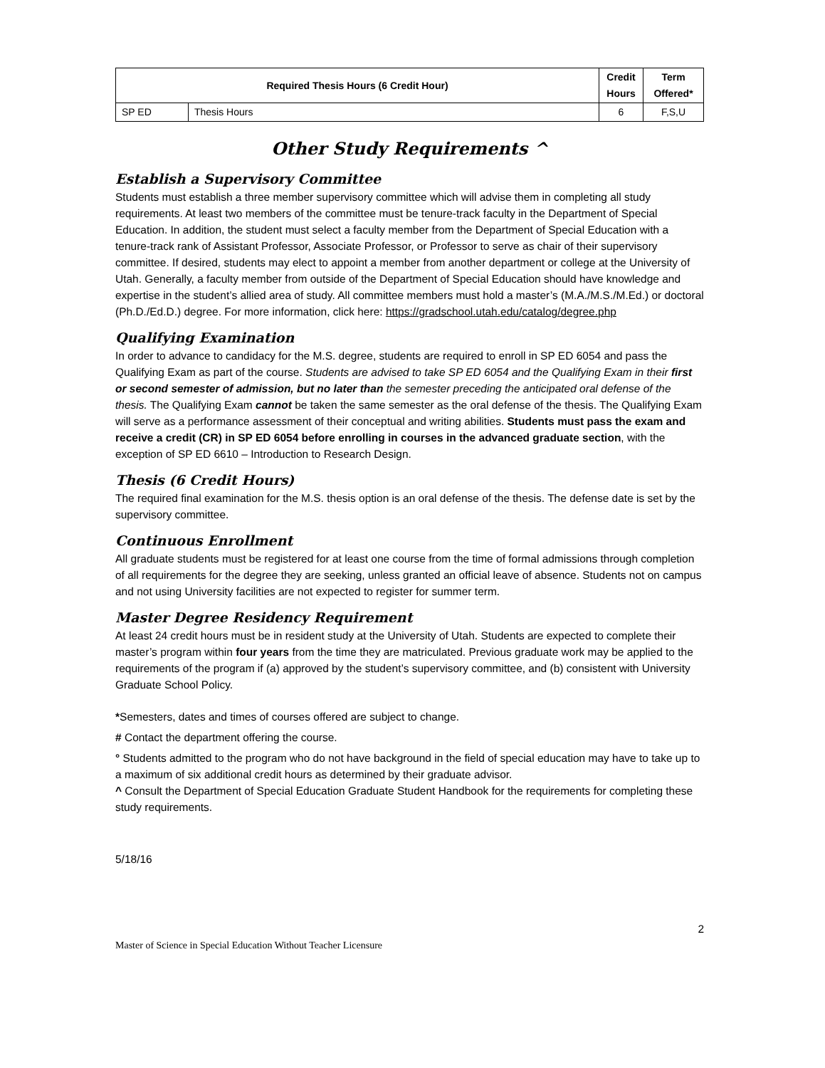| Required Thesis Hours (6 Credit Hour) | | Credit Hours | Term Offered* |
| --- | --- | --- | --- |
| SP ED | Thesis Hours | 6 | F,S,U |
Other Study Requirements ^
Establish a Supervisory Committee
Students must establish a three member supervisory committee which will advise them in completing all study requirements. At least two members of the committee must be tenure-track faculty in the Department of Special Education. In addition, the student must select a faculty member from the Department of Special Education with a tenure-track rank of Assistant Professor, Associate Professor, or Professor to serve as chair of their supervisory committee. If desired, students may elect to appoint a member from another department or college at the University of Utah. Generally, a faculty member from outside of the Department of Special Education should have knowledge and expertise in the student’s allied area of study. All committee members must hold a master’s (M.A./M.S./M.Ed.) or doctoral (Ph.D./Ed.D.) degree. For more information, click here: https://gradschool.utah.edu/catalog/degree.php
Qualifying Examination
In order to advance to candidacy for the M.S. degree, students are required to enroll in SP ED 6054 and pass the Qualifying Exam as part of the course. Students are advised to take SP ED 6054 and the Qualifying Exam in their first or second semester of admission, but no later than the semester preceding the anticipated oral defense of the thesis. The Qualifying Exam cannot be taken the same semester as the oral defense of the thesis. The Qualifying Exam will serve as a performance assessment of their conceptual and writing abilities. Students must pass the exam and receive a credit (CR) in SP ED 6054 before enrolling in courses in the advanced graduate section, with the exception of SP ED 6610 – Introduction to Research Design.
Thesis (6 Credit Hours)
The required final examination for the M.S. thesis option is an oral defense of the thesis. The defense date is set by the supervisory committee.
Continuous Enrollment
All graduate students must be registered for at least one course from the time of formal admissions through completion of all requirements for the degree they are seeking, unless granted an official leave of absence. Students not on campus and not using University facilities are not expected to register for summer term.
Master Degree Residency Requirement
At least 24 credit hours must be in resident study at the University of Utah. Students are expected to complete their master’s program within four years from the time they are matriculated. Previous graduate work may be applied to the requirements of the program if (a) approved by the student’s supervisory committee, and (b) consistent with University Graduate School Policy.
*Semesters, dates and times of courses offered are subject to change.
# Contact the department offering the course.
° Students admitted to the program who do not have background in the field of special education may have to take up to a maximum of six additional credit hours as determined by their graduate advisor.
^ Consult the Department of Special Education Graduate Student Handbook for the requirements for completing these study requirements.
5/18/16
2
Master of Science in Special Education Without Teacher Licensure